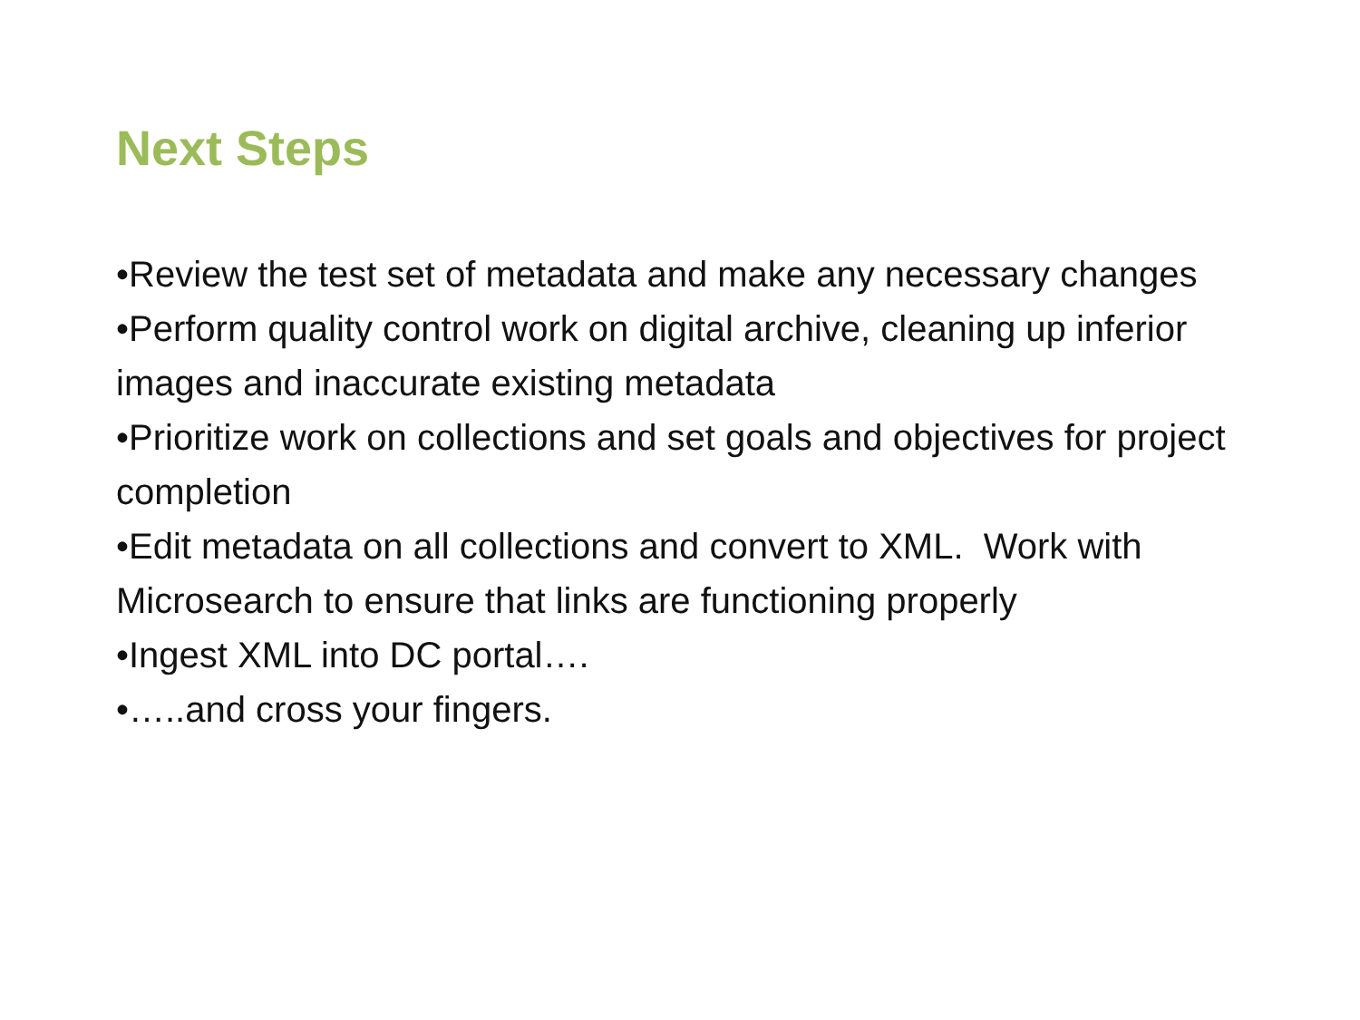Next Steps
•Review the test set of metadata and make any necessary changes
•Perform quality control work on digital archive, cleaning up inferior images and inaccurate existing metadata
•Prioritize work on collections and set goals and objectives for project completion
•Edit metadata on all collections and convert to XML. Work with Microsearch to ensure that links are functioning properly
•Ingest XML into DC portal….
•…..and cross your fingers.